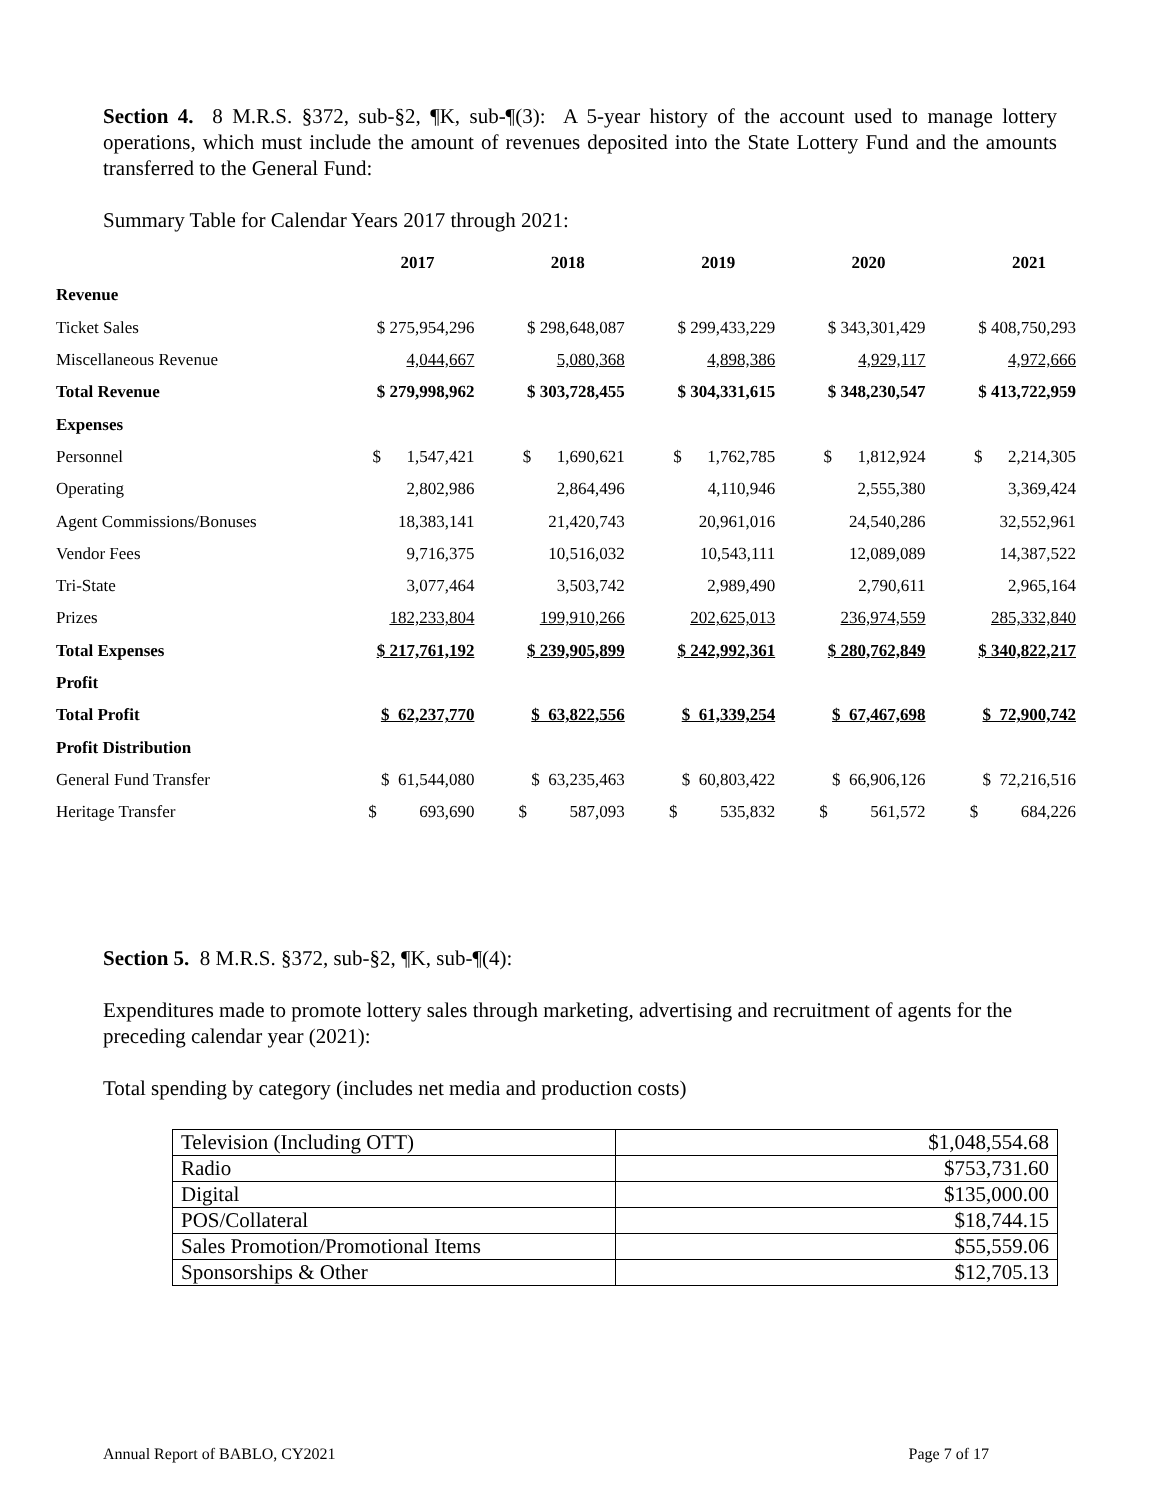Section 4. 8 M.R.S. §372, sub-§2, ¶K, sub-¶(3): A 5-year history of the account used to manage lottery operations, which must include the amount of revenues deposited into the State Lottery Fund and the amounts transferred to the General Fund:
Summary Table for Calendar Years 2017 through 2021:
| | 2017 | 2018 | 2019 | 2020 | 2021 |
| --- | --- | --- | --- | --- | --- |
| Revenue | | | | | |
| Ticket Sales | $ 275,954,296 | $ 298,648,087 | $ 299,433,229 | $ 343,301,429 | $ 408,750,293 |
| Miscellaneous Revenue | 4,044,667 | 5,080,368 | 4,898,386 | 4,929,117 | 4,972,666 |
| Total Revenue | $ 279,998,962 | $ 303,728,455 | $ 304,331,615 | $ 348,230,547 | $ 413,722,959 |
| Expenses | | | | | |
| Personnel | $ 1,547,421 | $ 1,690,621 | $ 1,762,785 | $ 1,812,924 | $ 2,214,305 |
| Operating | 2,802,986 | 2,864,496 | 4,110,946 | 2,555,380 | 3,369,424 |
| Agent Commissions/Bonuses | 18,383,141 | 21,420,743 | 20,961,016 | 24,540,286 | 32,552,961 |
| Vendor Fees | 9,716,375 | 10,516,032 | 10,543,111 | 12,089,089 | 14,387,522 |
| Tri-State | 3,077,464 | 3,503,742 | 2,989,490 | 2,790,611 | 2,965,164 |
| Prizes | 182,233,804 | 199,910,266 | 202,625,013 | 236,974,559 | 285,332,840 |
| Total Expenses | $ 217,761,192 | $ 239,905,899 | $ 242,992,361 | $ 280,762,849 | $ 340,822,217 |
| Profit | | | | | |
| Total Profit | $ 62,237,770 | $ 63,822,556 | $ 61,339,254 | $ 67,467,698 | $ 72,900,742 |
| Profit Distribution | | | | | |
| General Fund Transfer | $ 61,544,080 | $ 63,235,463 | $ 60,803,422 | $ 66,906,126 | $ 72,216,516 |
| Heritage Transfer | $ 693,690 | $ 587,093 | $ 535,832 | $ 561,572 | $ 684,226 |
Section 5. 8 M.R.S. §372, sub-§2, ¶K, sub-¶(4):
Expenditures made to promote lottery sales through marketing, advertising and recruitment of agents for the preceding calendar year (2021):
Total spending by category (includes net media and production costs)
| Television (Including OTT) | $1,048,554.68 |
| Radio | $753,731.60 |
| Digital | $135,000.00 |
| POS/Collateral | $18,744.15 |
| Sales Promotion/Promotional Items | $55,559.06 |
| Sponsorships & Other | $12,705.13 |
Annual Report of BABLO, CY2021 Page 7 of 17